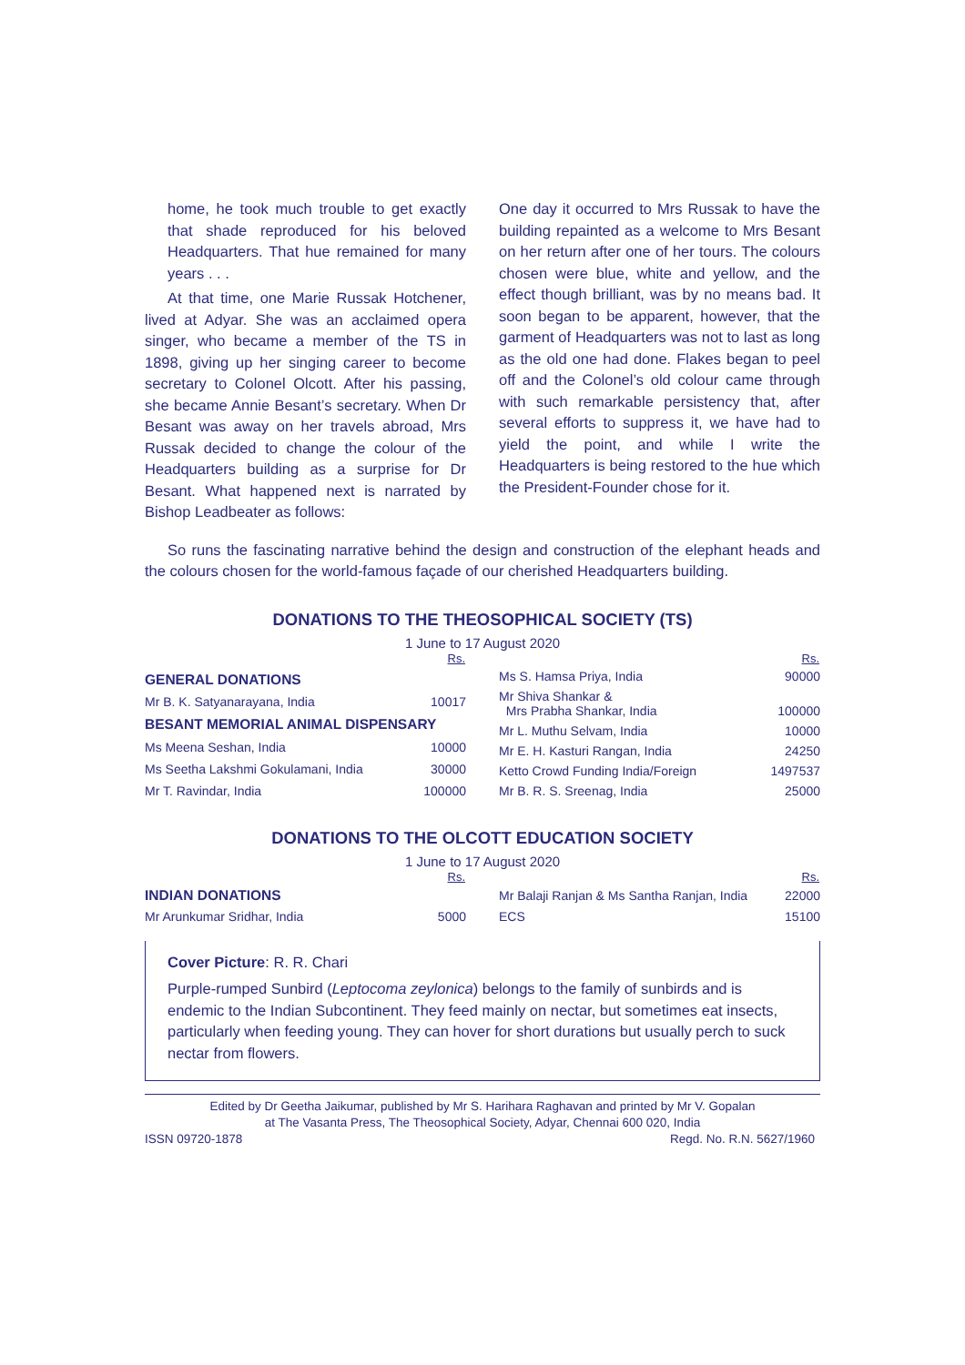home, he took much trouble to get exactly that shade reproduced for his beloved Headquarters. That hue remained for many years . . .
At that time, one Marie Russak Hotchener, lived at Adyar. She was an acclaimed opera singer, who became a member of the TS in 1898, giving up her singing career to become secretary to Colonel Olcott. After his passing, she became Annie Besant’s secretary. When Dr Besant was away on her travels abroad, Mrs Russak decided to change the colour of the Headquarters building as a surprise for Dr Besant. What happened next is narrated by Bishop Leadbeater as follows:
One day it occurred to Mrs Russak to have the building repainted as a welcome to Mrs Besant on her return after one of her tours. The colours chosen were blue, white and yellow, and the effect though brilliant, was by no means bad. It soon began to be apparent, however, that the garment of Headquarters was not to last as long as the old one had done. Flakes began to peel off and the Colonel’s old colour came through with such remarkable persistency that, after several efforts to suppress it, we have had to yield the point, and while I write the Headquarters is being restored to the hue which the President-Founder chose for it.
So runs the fascinating narrative behind the design and construction of the elephant heads and the colours chosen for the world-famous façade of our cherished Headquarters building.
DONATIONS TO THE THEOSOPHICAL SOCIETY (TS)
1 June to 17 August 2020
| | Rs. |
| GENERAL DONATIONS | |
| Mr B. K. Satyanarayana, India | 10017 |
| BESANT MEMORIAL ANIMAL DISPENSARY | |
| Ms Meena Seshan, India | 10000 |
| Ms Seetha Lakshmi Gokulamani, India | 30000 |
| Mr T. Ravindar, India | 100000 |
| | Rs. |
| Ms S. Hamsa Priya, India | 90000 |
| Mr Shiva Shankar & Mrs Prabha Shankar, India | 100000 |
| Mr L. Muthu Selvam, India | 10000 |
| Mr E. H. Kasturi Rangan, India | 24250 |
| Ketto Crowd Funding India/Foreign | 1497537 |
| Mr B. R. S. Sreenag, India | 25000 |
DONATIONS TO THE OLCOTT EDUCATION SOCIETY
1 June to 17 August 2020
| | Rs. |
| INDIAN DONATIONS | |
| Mr Arunkumar Sridhar, India | 5000 |
| | Rs. |
| Mr Balaji Ranjan & Ms Santha Ranjan, India | 22000 |
| ECS | 15100 |
Cover Picture: R. R. Chari
Purple-rumped Sunbird (Leptocoma zeylonica) belongs to the family of sunbirds and is endemic to the Indian Subcontinent. They feed mainly on nectar, but sometimes eat insects, particularly when feeding young. They can hover for short durations but usually perch to suck nectar from flowers.
Edited by Dr Geetha Jaikumar, published by Mr S. Harihara Raghavan and printed by Mr V. Gopalan
at The Vasanta Press, The Theosophical Society, Adyar, Chennai 600 020, India
ISSN 09720-1878 Regd. No. R.N. 5627/1960